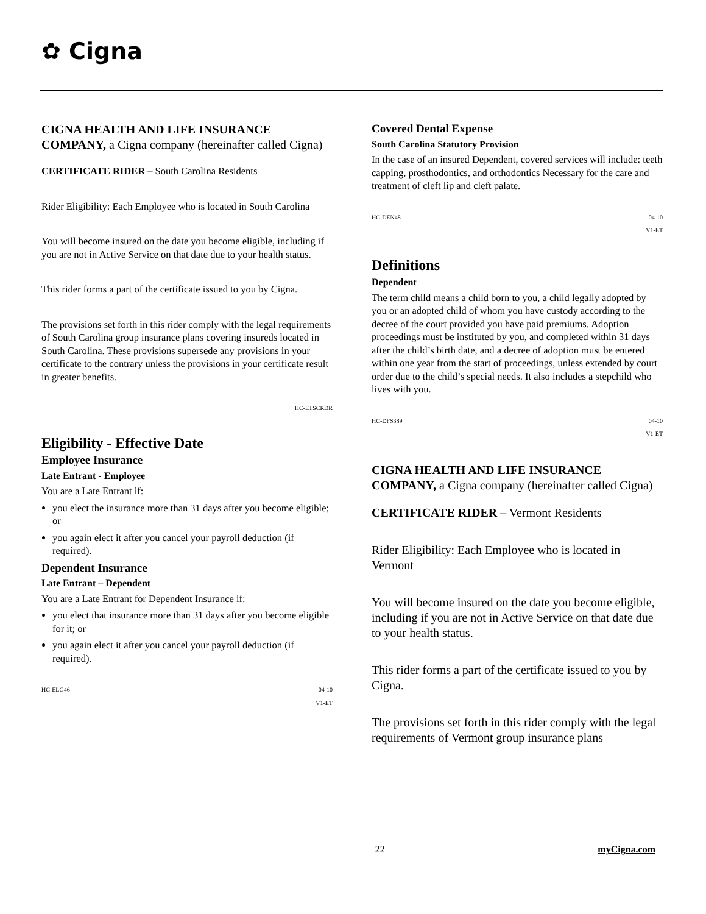✿ Cigna
CIGNA HEALTH AND LIFE INSURANCE COMPANY, a Cigna company (hereinafter called Cigna)
CERTIFICATE RIDER – South Carolina Residents
Rider Eligibility: Each Employee who is located in South Carolina
You will become insured on the date you become eligible, including if you are not in Active Service on that date due to your health status.
This rider forms a part of the certificate issued to you by Cigna.
The provisions set forth in this rider comply with the legal requirements of South Carolina group insurance plans covering insureds located in South Carolina. These provisions supersede any provisions in your certificate to the contrary unless the provisions in your certificate result in greater benefits.
HC-ETSCRDR
Eligibility - Effective Date
Employee Insurance
Late Entrant - Employee
You are a Late Entrant if:
you elect the insurance more than 31 days after you become eligible; or
you again elect it after you cancel your payroll deduction (if required).
Dependent Insurance
Late Entrant – Dependent
You are a Late Entrant for Dependent Insurance if:
you elect that insurance more than 31 days after you become eligible for it; or
you again elect it after you cancel your payroll deduction (if required).
HC-ELG46 04-10
V1-ET
Covered Dental Expense
South Carolina Statutory Provision
In the case of an insured Dependent, covered services will include: teeth capping, prosthodontics, and orthodontics Necessary for the care and treatment of cleft lip and cleft palate.
HC-DEN48 04-10
V1-ET
Definitions
Dependent
The term child means a child born to you, a child legally adopted by you or an adopted child of whom you have custody according to the decree of the court provided you have paid premiums. Adoption proceedings must be instituted by you, and completed within 31 days after the child’s birth date, and a decree of adoption must be entered within one year from the start of proceedings, unless extended by court order due to the child’s special needs. It also includes a stepchild who lives with you.
HC-DFS389 04-10
V1-ET
CIGNA HEALTH AND LIFE INSURANCE COMPANY, a Cigna company (hereinafter called Cigna)
CERTIFICATE RIDER – Vermont Residents
Rider Eligibility: Each Employee who is located in Vermont
You will become insured on the date you become eligible, including if you are not in Active Service on that date due to your health status.
This rider forms a part of the certificate issued to you by Cigna.
The provisions set forth in this rider comply with the legal requirements of Vermont group insurance plans
22 myCigna.com